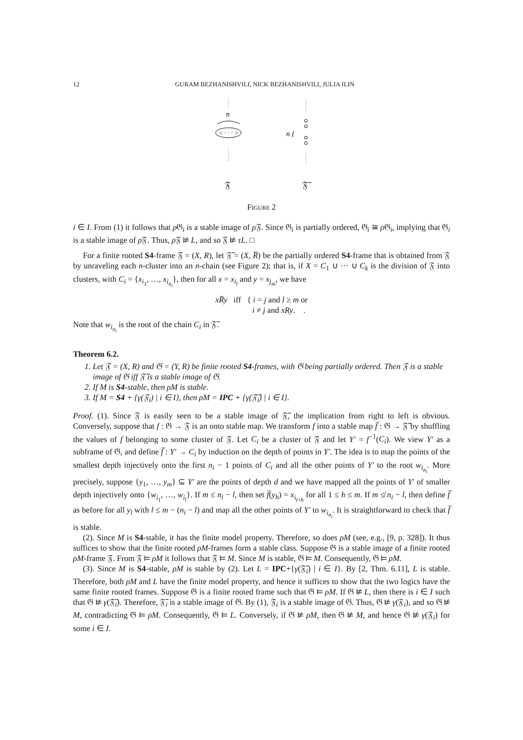12 GURAM BEZHANISHVILI, NICK BEZHANISHVILI, JULIA ILIN
n
○ · · · ○
𝔉
n {
𝔉̅
Figure 2
i ∈ I. From (1) it follows that ρ 𝔊<sub>i</sub> is a stable image of ρ 𝔉. Since 𝔊<sub>i</sub> is partially ordered, 𝔊<sub>i</sub> ≅ ρ 𝔊<sub>i</sub>, implying that 𝔊<sub>i</sub> is a stable image of ρ 𝔉. Thus, ρ 𝔉 ⊭ L, and so 𝔉 ⊭ τL. □
For a finite rooted S4-frame 𝔉 = (X, R), let 𝔉̅ = (X, R̅) be the partially ordered S4-frame that is obtained from 𝔉 by unraveling each n-cluster into an n-chain (see Figure 2); that is, if X = C<sub>1</sub> ∪ ··· ∪ C<sub>k</sub> is the division of 𝔉 into clusters, with C<sub>i</sub> = {x<sub>i<sub>1</sub></sub>, …, x<sub>i<sub>n<sub>i</sub></sub></sub>}, then for all x = x<sub>i<sub>l</sub></sub> and y = x<sub>j<sub>m</sub></sub>, we have
xR̅y iff { i = j and l ≥ m or
i ≠ j and xRy. .
Note that w<sub>i<sub>n<sub>i</sub></sub></sub> is the root of the chain C<sub>i</sub> in 𝔉̅.
Theorem 6.2.
1. Let 𝔉 = (X, R) and 𝔊 = (Y, R) be finite rooted S4-frames, with 𝔊 being partially ordered. Then 𝔉 is a stable image of 𝔊 iff 𝔉̅ is a stable image of 𝔊.
2. If M is S4-stable, then ρM is stable.
3. If M = S4 + {γ(𝔉<sub>i</sub>) | i ∈ I}, then ρM = IPC + {γ(𝔉̅<sub>i</sub>) | i ∈ I}.
Proof. (1). Since 𝔉 is easily seen to be a stable image of 𝔉̅, the implication from right to left is obvious. Conversely, suppose that f : 𝔊 → 𝔉 is an onto stable map. We transform f into a stable map f̅ : 𝔊 → 𝔉̅ by shuffling the values of f belonging to some cluster of 𝔉. Let C<sub>i</sub> be a cluster of 𝔉 and let Y′ = f<sup>−1</sup>(C<sub>i</sub>). We view Y′ as a subframe of 𝔊, and define f̅ : Y′ → C<sub>i</sub> by induction on the depth of points in Y′. The idea is to map the points of the smallest depth injectively onto the first n<sub>i</sub> − 1 points of C<sub>i</sub> and all the other points of Y′ to the root w<sub>i<sub>n<sub>i</sub></sub></sub>. More precisely, suppose {y<sub>1</sub>, …, y<sub>m</sub>} ⊆ Y′ are the points of depth d and we have mapped all the points of Y′ of smaller depth injectively onto {w<sub>i<sub>1</sub></sub>, …, w<sub>i<sub>l</sub></sub>}. If m ≤ n<sub>i</sub> − l, then set f̅(y<sub>h</sub>) = x<sub>i<sub>l+h</sub></sub> for all 1 ≤ h ≤ m. If m ≰ n<sub>i</sub> − l, then define f̅ as before for all y<sub>l</sub> with l ≤ m − (n<sub>i</sub> − l) and map all the other points of Y′ to w<sub>i<sub>n<sub>i</sub></sub></sub>. It is straightforward to check that f̅ is stable.
(2). Since M is S4-stable, it has the finite model property. Therefore, so does ρM (see, e.g., [9, p. 328]). It thus suffices to show that the finite rooted ρM-frames form a stable class. Suppose 𝔊 is a stable image of a finite rooted ρM-frame 𝔉. From 𝔉 ⊨ ρM it follows that 𝔉 ⊨ M. Since M is stable, 𝔊 ⊨ M. Consequently, 𝔊 ⊨ ρM.
(3). Since M is S4-stable, ρM is stable by (2). Let L = IPC+{γ(𝔉̅<sub>i</sub>) | i ∈ I}. By [2, Thm. 6.11], L is stable. Therefore, both ρM and L have the finite model property, and hence it suffices to show that the two logics have the same finite rooted frames. Suppose 𝔊 is a finite rooted frame such that 𝔊 ⊨ ρM. If 𝔊 ⊭ L, then there is i ∈ I such that 𝔊 ⊭ γ(𝔉̅<sub>i</sub>). Therefore, 𝔉̅<sub>i</sub> is a stable image of 𝔊. By (1), 𝔉<sub>i</sub> is a stable image of 𝔊. Thus, 𝔊 ⊭ γ(𝔉<sub>i</sub>), and so 𝔊 ⊭ M, contradicting 𝔊 ⊨ ρM. Consequently, 𝔊 ⊨ L. Conversely, if 𝔊 ⊭ ρM, then 𝔊 ⊭ M, and hence 𝔊 ⊭ γ(𝔉<sub>i</sub>) for some i ∈ I.